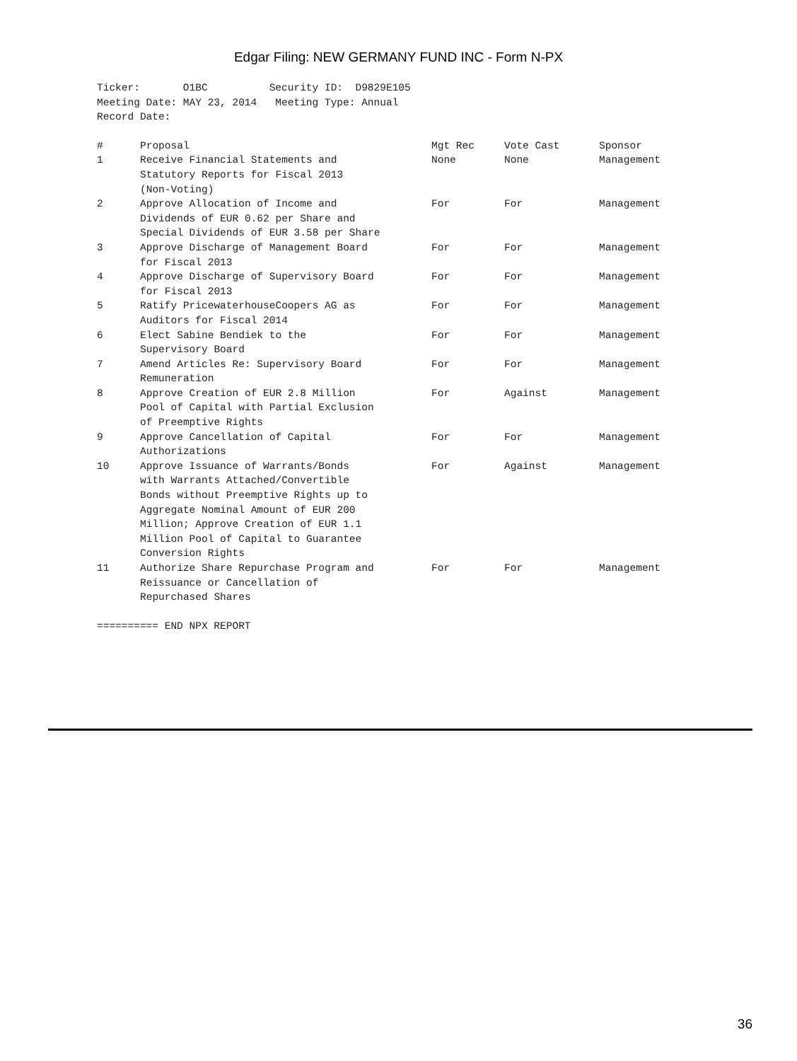Edgar Filing: NEW GERMANY FUND INC - Form N-PX
Ticker:       O1BC          Security ID:  D9829E105
Meeting Date: MAY 23, 2014   Meeting Type: Annual
Record Date:
| # | Proposal | Mgt Rec | Vote Cast | Sponsor |
| --- | --- | --- | --- | --- |
| 1 | Receive Financial Statements and Statutory Reports for Fiscal 2013 (Non-Voting) | None | None | Management |
| 2 | Approve Allocation of Income and Dividends of EUR 0.62 per Share and Special Dividends of EUR 3.58 per Share | For | For | Management |
| 3 | Approve Discharge of Management Board for Fiscal 2013 | For | For | Management |
| 4 | Approve Discharge of Supervisory Board for Fiscal 2013 | For | For | Management |
| 5 | Ratify PricewaterhouseCoopers AG as Auditors for Fiscal 2014 | For | For | Management |
| 6 | Elect Sabine Bendiek to the Supervisory Board | For | For | Management |
| 7 | Amend Articles Re: Supervisory Board Remuneration | For | For | Management |
| 8 | Approve Creation of EUR 2.8 Million Pool of Capital with Partial Exclusion of Preemptive Rights | For | Against | Management |
| 9 | Approve Cancellation of Capital Authorizations | For | For | Management |
| 10 | Approve Issuance of Warrants/Bonds with Warrants Attached/Convertible Bonds without Preemptive Rights up to Aggregate Nominal Amount of EUR 200 Million; Approve Creation of EUR 1.1 Million Pool of Capital to Guarantee Conversion Rights | For | Against | Management |
| 11 | Authorize Share Repurchase Program and Reissuance or Cancellation of Repurchased Shares | For | For | Management |
========== END NPX REPORT
36